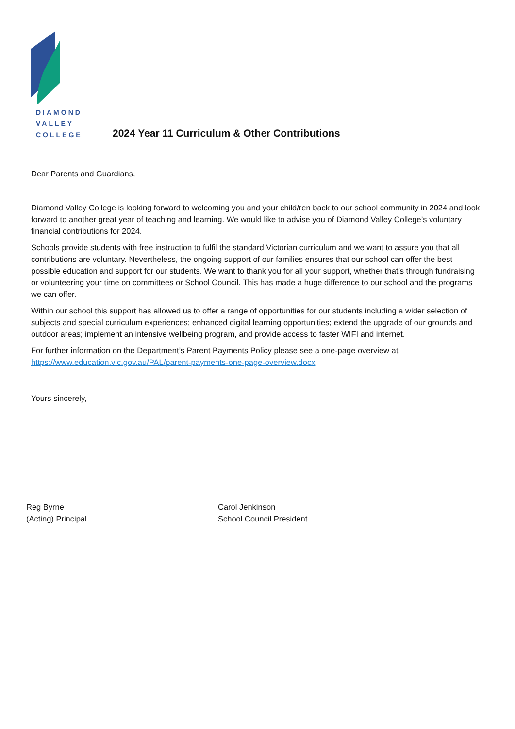DIAMOND
VALLEY
COLLEGE
2024 Year 11 Curriculum & Other Contributions
Dear Parents and Guardians,
Diamond Valley College is looking forward to welcoming you and your child/ren back to our school community in 2024 and look forward to another great year of teaching and learning. We would like to advise you of Diamond Valley College’s voluntary financial contributions for 2024.
Schools provide students with free instruction to fulfil the standard Victorian curriculum and we want to assure you that all contributions are voluntary. Nevertheless, the ongoing support of our families ensures that our school can offer the best possible education and support for our students. We want to thank you for all your support, whether that’s through fundraising or volunteering your time on committees or School Council. This has made a huge difference to our school and the programs we can offer.
Within our school this support has allowed us to offer a range of opportunities for our students including a wider selection of subjects and special curriculum experiences; enhanced digital learning opportunities; extend the upgrade of our grounds and outdoor areas; implement an intensive wellbeing program, and provide access to faster WIFI and internet.
For further information on the Department’s Parent Payments Policy please see a one-page overview at https://www.education.vic.gov.au/PAL/parent-payments-one-page-overview.docx
Yours sincerely,
Reg Byrne
(Acting) Principal
Carol Jenkinson
School Council President